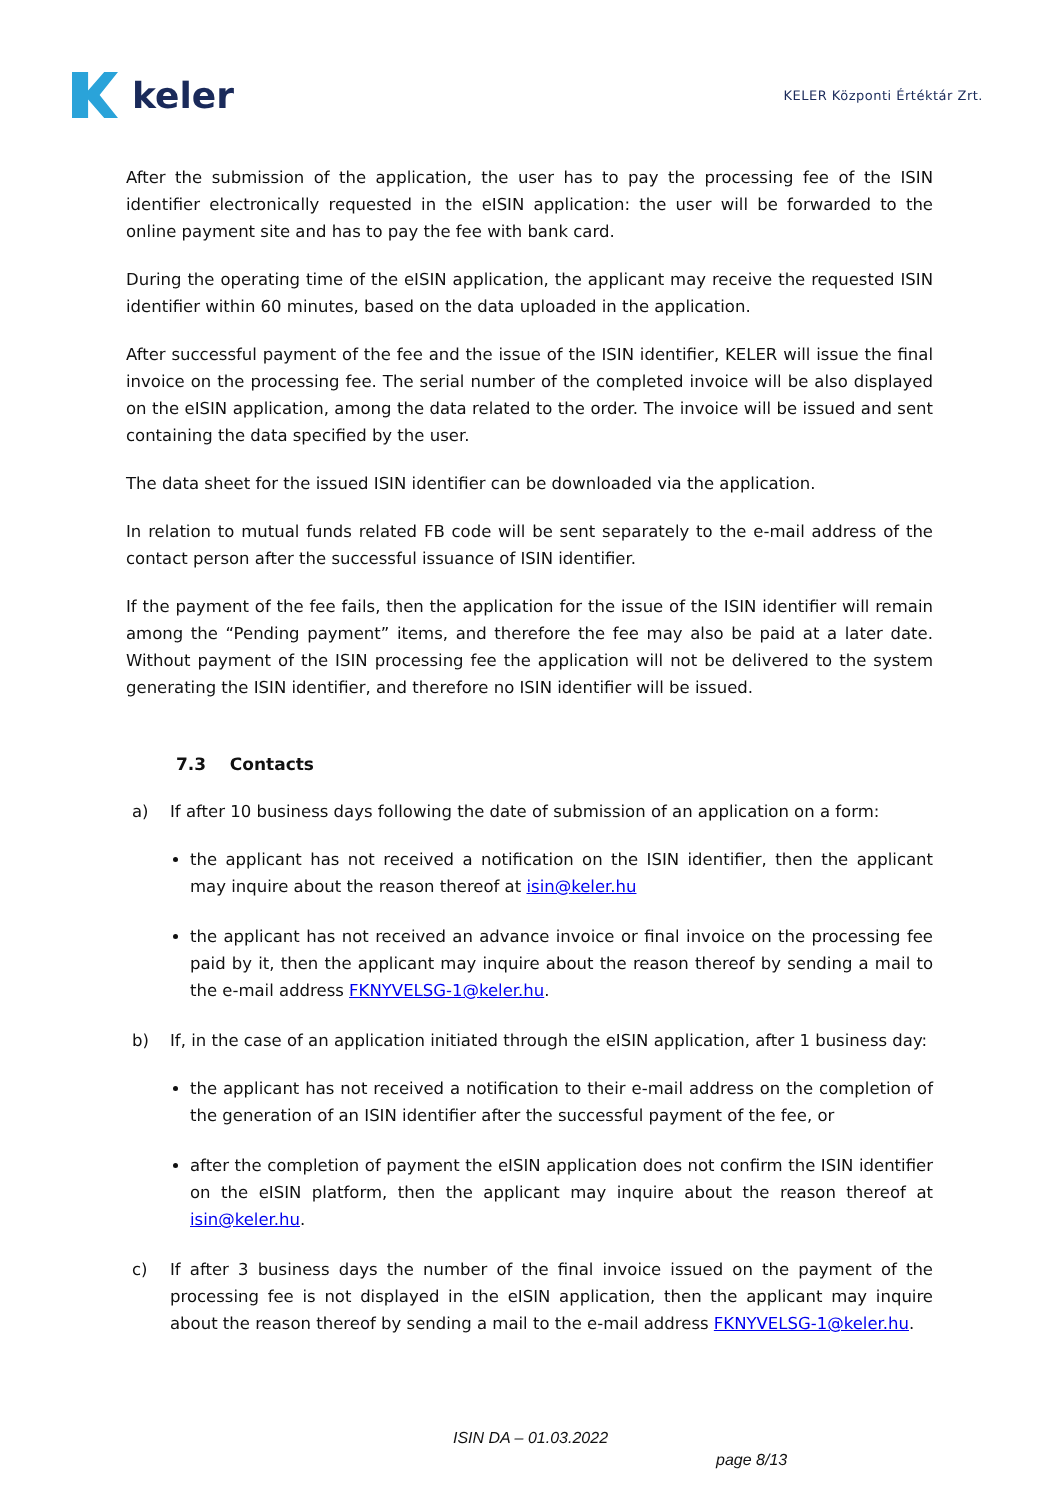keler
KELER Központi Értéktár Zrt.
After the submission of the application, the user has to pay the processing fee of the ISIN identifier electronically requested in the eISIN application: the user will be forwarded to the online payment site and has to pay the fee with bank card.
During the operating time of the eISIN application, the applicant may receive the requested ISIN identifier within 60 minutes, based on the data uploaded in the application.
After successful payment of the fee and the issue of the ISIN identifier, KELER will issue the final invoice on the processing fee. The serial number of the completed invoice will be also displayed on the eISIN application, among the data related to the order. The invoice will be issued and sent containing the data specified by the user.
The data sheet for the issued ISIN identifier can be downloaded via the application.
In relation to mutual funds related FB code will be sent separately to the e-mail address of the contact person after the successful issuance of ISIN identifier.
If the payment of the fee fails, then the application for the issue of the ISIN identifier will remain among the “Pending payment” items, and therefore the fee may also be paid at a later date. Without payment of the ISIN processing fee the application will not be delivered to the system generating the ISIN identifier, and therefore no ISIN identifier will be issued.
7.3 Contacts
a) If after 10 business days following the date of submission of an application on a form:
the applicant has not received a notification on the ISIN identifier, then the applicant may inquire about the reason thereof at isin@keler.hu
the applicant has not received an advance invoice or final invoice on the processing fee paid by it, then the applicant may inquire about the reason thereof by sending a mail to the e-mail address FKNYVELSG-1@keler.hu.
b) If, in the case of an application initiated through the eISIN application, after 1 business day:
the applicant has not received a notification to their e-mail address on the completion of the generation of an ISIN identifier after the successful payment of the fee, or
after the completion of payment the eISIN application does not confirm the ISIN identifier on the eISIN platform, then the applicant may inquire about the reason thereof at isin@keler.hu.
c) If after 3 business days the number of the final invoice issued on the payment of the processing fee is not displayed in the eISIN application, then the applicant may inquire about the reason thereof by sending a mail to the e-mail address FKNYVELSG-1@keler.hu.
ISIN DA – 01.03.2022
page 8/13